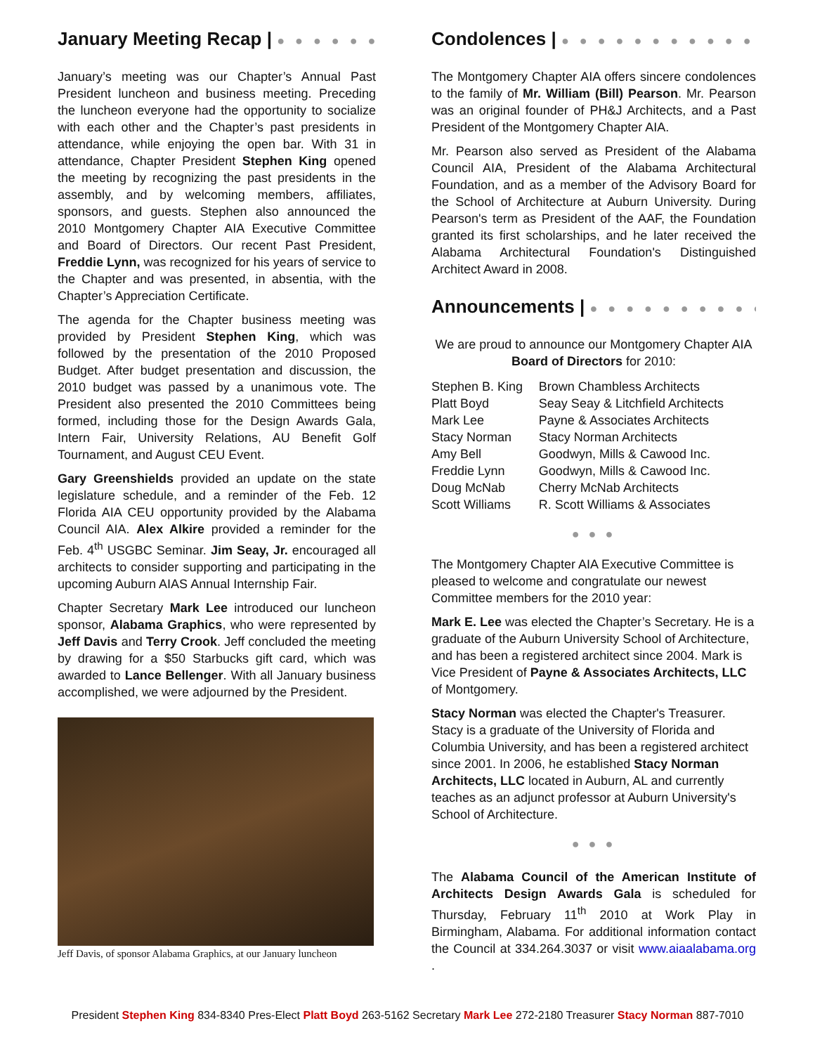January Meeting Recap | ● ● ● ● ● ● ●
January’s meeting was our Chapter’s Annual Past President luncheon and business meeting. Preceding the luncheon everyone had the opportunity to socialize with each other and the Chapter’s past presidents in attendance, while enjoying the open bar. With 31 in attendance, Chapter President Stephen King opened the meeting by recognizing the past presidents in the assembly, and by welcoming members, affiliates, sponsors, and guests. Stephen also announced the 2010 Montgomery Chapter AIA Executive Committee and Board of Directors. Our recent Past President, Freddie Lynn, was recognized for his years of service to the Chapter and was presented, in absentia, with the Chapter’s Appreciation Certificate.
The agenda for the Chapter business meeting was provided by President Stephen King, which was followed by the presentation of the 2010 Proposed Budget. After budget presentation and discussion, the 2010 budget was passed by a unanimous vote. The President also presented the 2010 Committees being formed, including those for the Design Awards Gala, Intern Fair, University Relations, AU Benefit Golf Tournament, and August CEU Event.
Gary Greenshields provided an update on the state legislature schedule, and a reminder of the Feb. 12 Florida AIA CEU opportunity provided by the Alabama Council AIA. Alex Alkire provided a reminder for the Feb. 4<sup>th</sup> USGBC Seminar. Jim Seay, Jr. encouraged all architects to consider supporting and participating in the upcoming Auburn AIAS Annual Internship Fair.
Chapter Secretary Mark Lee introduced our luncheon sponsor, Alabama Graphics, who were represented by Jeff Davis and Terry Crook. Jeff concluded the meeting by drawing for a $50 Starbucks gift card, which was awarded to Lance Bellenger. With all January business accomplished, we were adjourned by the President.
Jeff Davis, of sponsor Alabama Graphics, at our January luncheon
Condolences | ● ● ● ● ● ● ● ● ● ● ● ● ● ●
The Montgomery Chapter AIA offers sincere condolences to the family of Mr. William (Bill) Pearson. Mr. Pearson was an original founder of PH&J Architects, and a Past President of the Montgomery Chapter AIA.
Mr. Pearson also served as President of the Alabama Council AIA, President of the Alabama Architectural Foundation, and as a member of the Advisory Board for the School of Architecture at Auburn University. During Pearson's term as President of the AAF, the Foundation granted its first scholarships, and he later received the Alabama Architectural Foundation's Distinguished Architect Award in 2008.
Announcements | ● ● ● ● ● ● ● ● ● ● ●
We are proud to announce our Montgomery Chapter AIA
Board of Directors for 2010:
| Stephen B. King | Brown Chambless Architects |
| Platt Boyd | Seay Seay & Litchfield Architects |
| Mark Lee | Payne & Associates Architects |
| Stacy Norman | Stacy Norman Architects |
| Amy Bell | Goodwyn, Mills & Cawood Inc. |
| Freddie Lynn | Goodwyn, Mills & Cawood Inc. |
| Doug McNab | Cherry McNab Architects |
| Scott Williams | R. Scott Williams & Associates |
● ● ●
The Montgomery Chapter AIA Executive Committee is pleased to welcome and congratulate our newest Committee members for the 2010 year:
Mark E. Lee was elected the Chapter’s Secretary. He is a graduate of the Auburn University School of Architecture, and has been a registered architect since 2004. Mark is Vice President of Payne & Associates Architects, LLC of Montgomery.
Stacy Norman was elected the Chapter's Treasurer. Stacy is a graduate of the University of Florida and Columbia University, and has been a registered architect since 2001. In 2006, he established Stacy Norman Architects, LLC located in Auburn, AL and currently teaches as an adjunct professor at Auburn University's School of Architecture.
● ● ●
The Alabama Council of the American Institute of Architects Design Awards Gala is scheduled for Thursday, February 11<sup>th</sup> 2010 at Work Play in Birmingham, Alabama. For additional information contact the Council at 334.264.3037 or visit www.aiaalabama.org .
President Stephen King 834-8340 Pres-Elect Platt Boyd 263-5162 Secretary Mark Lee 272-2180 Treasurer Stacy Norman 887-7010